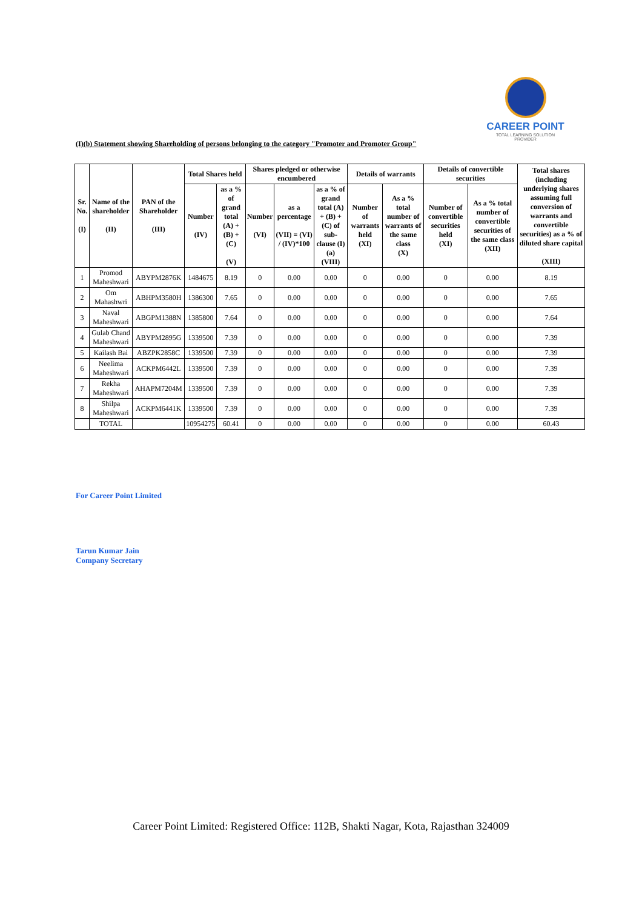CAREER POINT
TOTAL LEARNING SOLUTION PROVIDER
(I)(b) Statement showing Shareholding of persons belonging to the category "Promoter and Promoter Group"
| Sr. No. (I) | Name of the shareholder (II) | PAN of the Shareholder (III) | Total Shares held | | Shares pledged or otherwise encumbered | | | Details of warrants | | Details of convertible securities | | Total shares (including underlying shares assuming full conversion of warrants and convertible securities) as a % of diluted share capital (XIII) |
| --- | --- | --- | --- | --- | --- | --- | --- | --- | --- | --- | --- | --- |
| | | | Number (IV) | as a % of grand total (A) + (B) + (C) (V) | Number (VI) | as a percentage (VII) = (VI) / (IV)*100 | as a % of grand total (A) + (B) + (C) of sub-clause (I)(a) (VIII) | Number of warrants held (XI) | As a % total number of warrants of the same class (X) | Number of convertible securities held (XI) | As a % total number of convertible securities of the same class (XII) | |
| 1 | Promod Maheshwari | ABYPM2876K | 1484675 | 8.19 | 0 | 0.00 | 0.00 | 0 | 0.00 | 0 | 0.00 | 8.19 |
| 2 | Om Mahashwri | ABHPM3580H | 1386300 | 7.65 | 0 | 0.00 | 0.00 | 0 | 0.00 | 0 | 0.00 | 7.65 |
| 3 | Naval Maheshwari | ABGPM1388N | 1385800 | 7.64 | 0 | 0.00 | 0.00 | 0 | 0.00 | 0 | 0.00 | 7.64 |
| 4 | Gulab Chand Maheshwari | ABYPM2895G | 1339500 | 7.39 | 0 | 0.00 | 0.00 | 0 | 0.00 | 0 | 0.00 | 7.39 |
| 5 | Kailash Bai | ABZPK2858C | 1339500 | 7.39 | 0 | 0.00 | 0.00 | 0 | 0.00 | 0 | 0.00 | 7.39 |
| 6 | Neelima Maheshwari | ACKPM6442L | 1339500 | 7.39 | 0 | 0.00 | 0.00 | 0 | 0.00 | 0 | 0.00 | 7.39 |
| 7 | Rekha Maheshwari | AHAPM7204M | 1339500 | 7.39 | 0 | 0.00 | 0.00 | 0 | 0.00 | 0 | 0.00 | 7.39 |
| 8 | Shilpa Maheshwari | ACKPM6441K | 1339500 | 7.39 | 0 | 0.00 | 0.00 | 0 | 0.00 | 0 | 0.00 | 7.39 |
| | TOTAL | | 10954275 | 60.41 | 0 | 0.00 | 0.00 | 0 | 0.00 | 0 | 0.00 | 60.43 |
For Career Point Limited
Tarun Kumar Jain
Company Secretary
Career Point Limited: Registered Office: 112B, Shakti Nagar, Kota, Rajasthan 324009